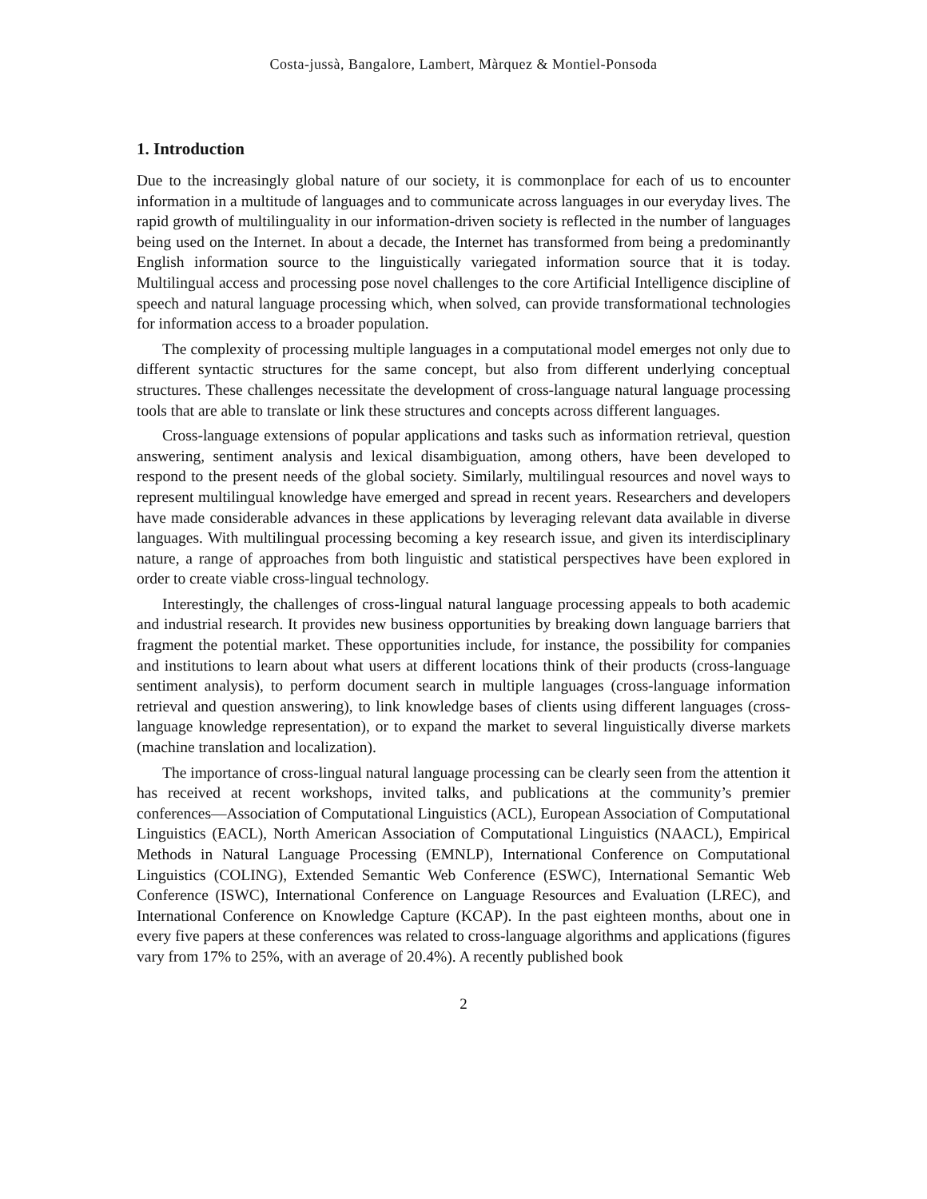Costa-jussà, Bangalore, Lambert, Màrquez & Montiel-Ponsoda
1. Introduction
Due to the increasingly global nature of our society, it is commonplace for each of us to encounter information in a multitude of languages and to communicate across languages in our everyday lives. The rapid growth of multilinguality in our information-driven society is reflected in the number of languages being used on the Internet. In about a decade, the Internet has transformed from being a predominantly English information source to the linguistically variegated information source that it is today. Multilingual access and processing pose novel challenges to the core Artificial Intelligence discipline of speech and natural language processing which, when solved, can provide transformational technologies for information access to a broader population.
The complexity of processing multiple languages in a computational model emerges not only due to different syntactic structures for the same concept, but also from different underlying conceptual structures. These challenges necessitate the development of cross-language natural language processing tools that are able to translate or link these structures and concepts across different languages.
Cross-language extensions of popular applications and tasks such as information retrieval, question answering, sentiment analysis and lexical disambiguation, among others, have been developed to respond to the present needs of the global society. Similarly, multilingual resources and novel ways to represent multilingual knowledge have emerged and spread in recent years. Researchers and developers have made considerable advances in these applications by leveraging relevant data available in diverse languages. With multilingual processing becoming a key research issue, and given its interdisciplinary nature, a range of approaches from both linguistic and statistical perspectives have been explored in order to create viable cross-lingual technology.
Interestingly, the challenges of cross-lingual natural language processing appeals to both academic and industrial research. It provides new business opportunities by breaking down language barriers that fragment the potential market. These opportunities include, for instance, the possibility for companies and institutions to learn about what users at different locations think of their products (cross-language sentiment analysis), to perform document search in multiple languages (cross-language information retrieval and question answering), to link knowledge bases of clients using different languages (cross-language knowledge representation), or to expand the market to several linguistically diverse markets (machine translation and localization).
The importance of cross-lingual natural language processing can be clearly seen from the attention it has received at recent workshops, invited talks, and publications at the community’s premier conferences—Association of Computational Linguistics (ACL), European Association of Computational Linguistics (EACL), North American Association of Computational Linguistics (NAACL), Empirical Methods in Natural Language Processing (EMNLP), International Conference on Computational Linguistics (COLING), Extended Semantic Web Conference (ESWC), International Semantic Web Conference (ISWC), International Conference on Language Resources and Evaluation (LREC), and International Conference on Knowledge Capture (KCAP). In the past eighteen months, about one in every five papers at these conferences was related to cross-language algorithms and applications (figures vary from 17% to 25%, with an average of 20.4%). A recently published book
2